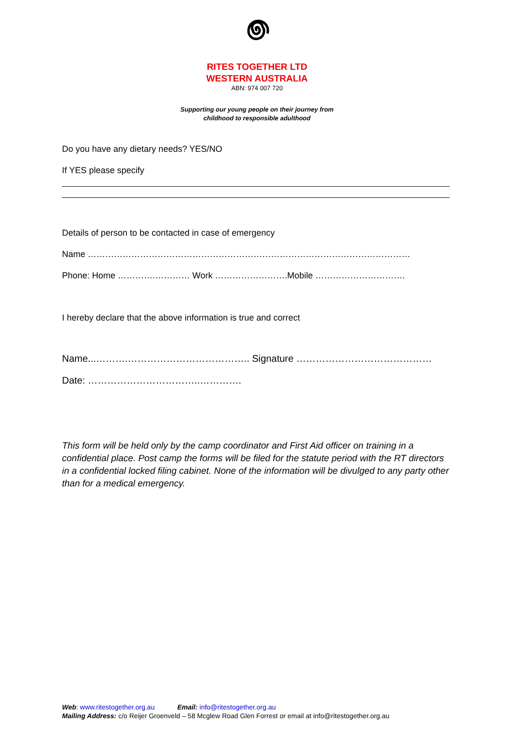RITES TOGETHER LTD
WESTERN AUSTRALIA
ABN: 974 007 720
Supporting our young people on their journey from
childhood to responsible adulthood
Do you have any dietary needs? YES/NO
If YES please specify
Details of person to be contacted in case of emergency
Name …………………………………………………………………………………………………
Phone: Home ………….………… Work …………………….Mobile ………………………….
I hereby declare that the above information is true and correct
Name...……….……………………………….. Signature ……………………………………
Date: ……………………………..………….
This form will be held only by the camp coordinator and First Aid officer on training in a confidential place. Post camp the forms will be filed for the statute period with the RT directors in a confidential locked filing cabinet. None of the information will be divulged to any party other than for a medical emergency.
Web: www.ritestogether.org.au Email: info@ritestogether.org.au
Mailing Address: c/o Reijer Groenveld – 58 Mcglew Road Glen Forrest or email at info@ritestogether.org.au